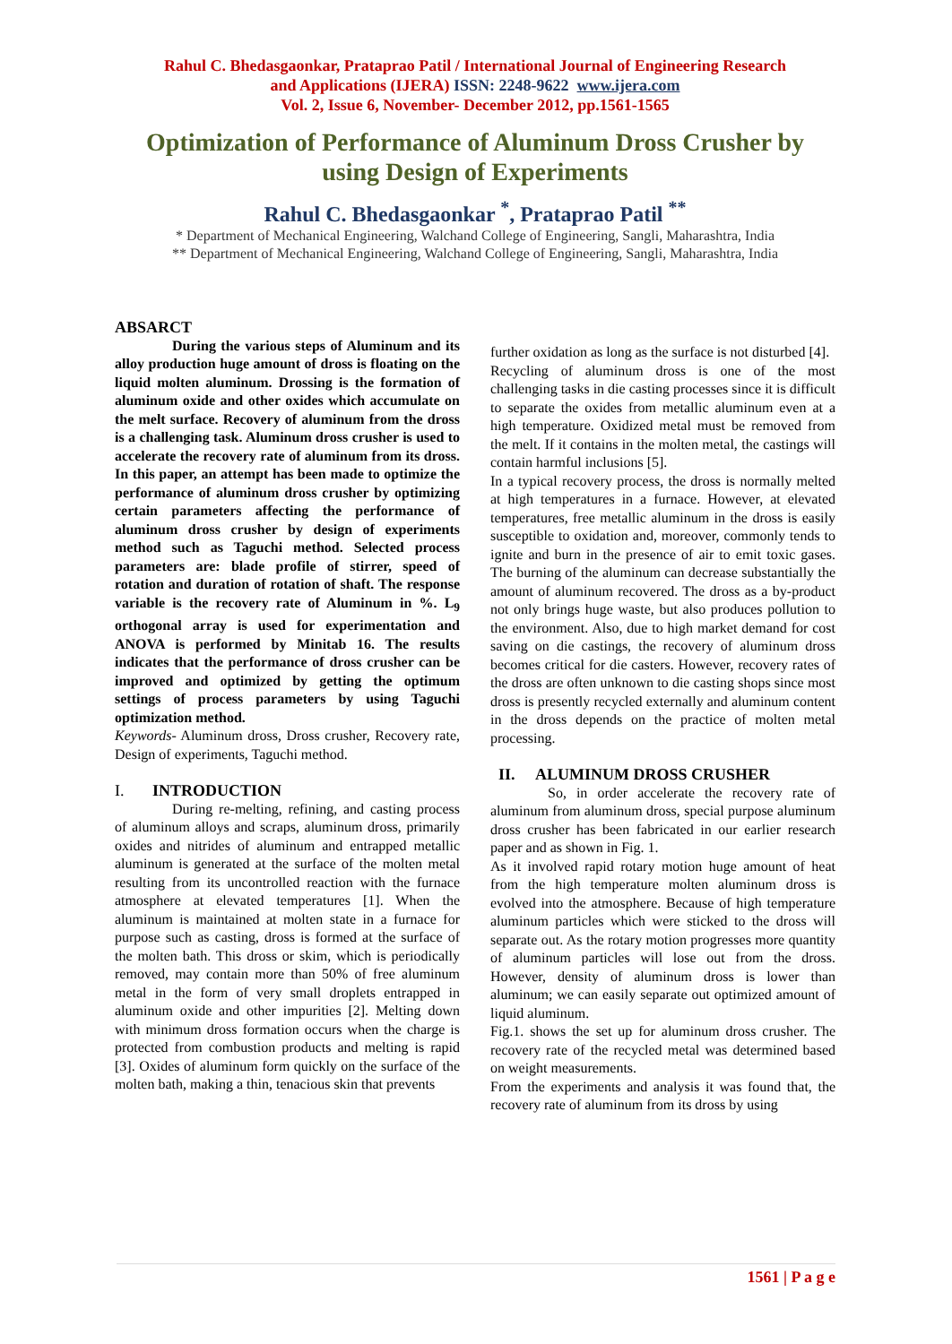Rahul C. Bhedasgaonkar, Prataprao Patil / International Journal of Engineering Research
and Applications (IJERA) ISSN: 2248-9622 www.ijera.com
Vol. 2, Issue 6, November- December 2012, pp.1561-1565
Optimization of Performance of Aluminum Dross Crusher by using Design of Experiments
Rahul C. Bhedasgaonkar <sup>*</sup>, Prataprao Patil <sup>**</sup>
* Department of Mechanical Engineering, Walchand College of Engineering, Sangli, Maharashtra, India
** Department of Mechanical Engineering, Walchand College of Engineering, Sangli, Maharashtra, India
ABSARCT
During the various steps of Aluminum and its alloy production huge amount of dross is floating on the liquid molten aluminum. Drossing is the formation of aluminum oxide and other oxides which accumulate on the melt surface. Recovery of aluminum from the dross is a challenging task. Aluminum dross crusher is used to accelerate the recovery rate of aluminum from its dross. In this paper, an attempt has been made to optimize the performance of aluminum dross crusher by optimizing certain parameters affecting the performance of aluminum dross crusher by design of experiments method such as Taguchi method. Selected process parameters are: blade profile of stirrer, speed of rotation and duration of rotation of shaft. The response variable is the recovery rate of Aluminum in %. L<sub>9</sub> orthogonal array is used for experimentation and ANOVA is performed by Minitab 16. The results indicates that the performance of dross crusher can be improved and optimized by getting the optimum settings of process parameters by using Taguchi optimization method.
Keywords- Aluminum dross, Dross crusher, Recovery rate, Design of experiments, Taguchi method.
I. INTRODUCTION
During re-melting, refining, and casting process of aluminum alloys and scraps, aluminum dross, primarily oxides and nitrides of aluminum and entrapped metallic aluminum is generated at the surface of the molten metal resulting from its uncontrolled reaction with the furnace atmosphere at elevated temperatures [1]. When the aluminum is maintained at molten state in a furnace for purpose such as casting, dross is formed at the surface of the molten bath. This dross or skim, which is periodically removed, may contain more than 50% of free aluminum metal in the form of very small droplets entrapped in aluminum oxide and other impurities [2]. Melting down with minimum dross formation occurs when the charge is protected from combustion products and melting is rapid [3]. Oxides of aluminum form quickly on the surface of the molten bath, making a thin, tenacious skin that prevents
further oxidation as long as the surface is not disturbed [4].
Recycling of aluminum dross is one of the most challenging tasks in die casting processes since it is difficult to separate the oxides from metallic aluminum even at a high temperature. Oxidized metal must be removed from the melt. If it contains in the molten metal, the castings will contain harmful inclusions [5].
In a typical recovery process, the dross is normally melted at high temperatures in a furnace. However, at elevated temperatures, free metallic aluminum in the dross is easily susceptible to oxidation and, moreover, commonly tends to ignite and burn in the presence of air to emit toxic gases. The burning of the aluminum can decrease substantially the amount of aluminum recovered. The dross as a by-product not only brings huge waste, but also produces pollution to the environment. Also, due to high market demand for cost saving on die castings, the recovery of aluminum dross becomes critical for die casters. However, recovery rates of the dross are often unknown to die casting shops since most dross is presently recycled externally and aluminum content in the dross depends on the practice of molten metal processing.
II. ALUMINUM DROSS CRUSHER
So, in order accelerate the recovery rate of aluminum from aluminum dross, special purpose aluminum dross crusher has been fabricated in our earlier research paper and as shown in Fig. 1.
As it involved rapid rotary motion huge amount of heat from the high temperature molten aluminum dross is evolved into the atmosphere. Because of high temperature aluminum particles which were sticked to the dross will separate out. As the rotary motion progresses more quantity of aluminum particles will lose out from the dross. However, density of aluminum dross is lower than aluminum; we can easily separate out optimized amount of liquid aluminum.
Fig.1. shows the set up for aluminum dross crusher. The recovery rate of the recycled metal was determined based on weight measurements.
From the experiments and analysis it was found that, the recovery rate of aluminum from its dross by using
1561 | P a g e